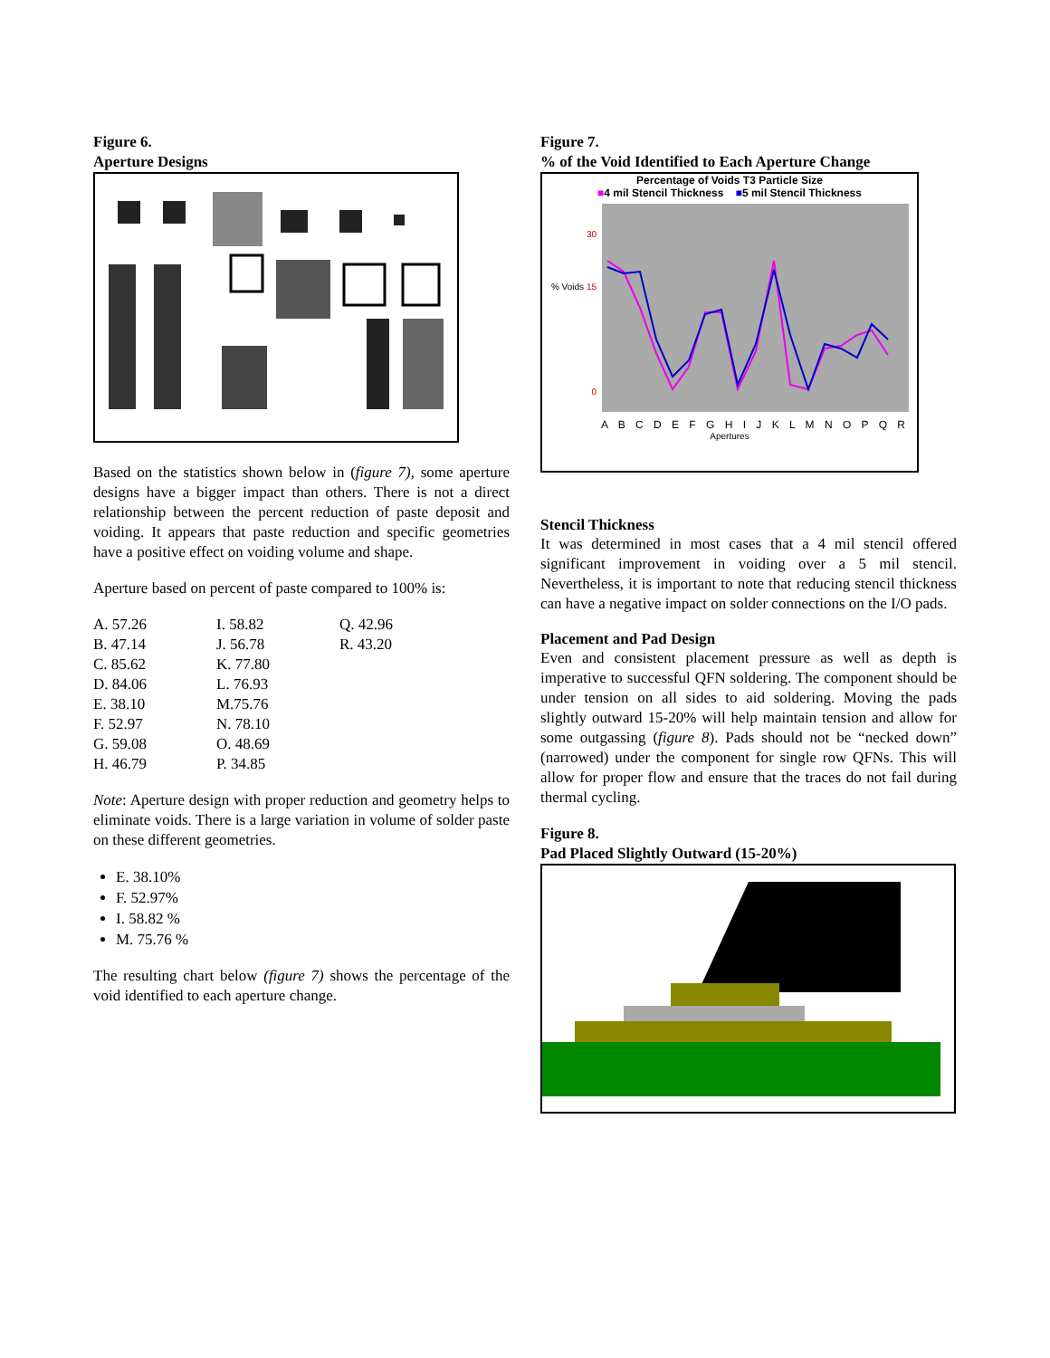Figure 6.
Aperture Designs
Based on the statistics shown below in (figure 7), some aperture designs have a bigger impact than others. There is not a direct relationship between the percent reduction of paste deposit and voiding. It appears that paste reduction and specific geometries have a positive effect on voiding volume and shape.
Aperture based on percent of paste compared to 100% is:
| A. 57.26 | I. 58.82 | Q. 42.96 |
| B. 47.14 | J. 56.78 | R. 43.20 |
| C. 85.62 | K. 77.80 | |
| D. 84.06 | L. 76.93 | |
| E. 38.10 | M.75.76 | |
| F. 52.97 | N. 78.10 | |
| G. 59.08 | O. 48.69 | |
| H. 46.79 | P. 34.85 | |
Note: Aperture design with proper reduction and geometry helps to eliminate voids. There is a large variation in volume of solder paste on these different geometries.
E. 38.10%
F. 52.97%
I. 58.82 %
M. 75.76 %
The resulting chart below (figure 7) shows the percentage of the void identified to each aperture change.
Figure 7.
% of the Void Identified to Each Aperture Change
Percentage of Voids T3 Particle Size
■4 mil Stencil Thickness ■5 mil Stencil Thickness
30
% Voids 15
0
A B C D E F G H I J K L M N O P Q R
Apertures
Stencil Thickness
It was determined in most cases that a 4 mil stencil offered significant improvement in voiding over a 5 mil stencil. Nevertheless, it is important to note that reducing stencil thickness can have a negative impact on solder connections on the I/O pads.
Placement and Pad Design
Even and consistent placement pressure as well as depth is imperative to successful QFN soldering. The component should be under tension on all sides to aid soldering. Moving the pads slightly outward 15-20% will help maintain tension and allow for some outgassing (figure 8). Pads should not be “necked down” (narrowed) under the component for single row QFNs. This will allow for proper flow and ensure that the traces do not fail during thermal cycling.
Figure 8.
Pad Placed Slightly Outward (15-20%)